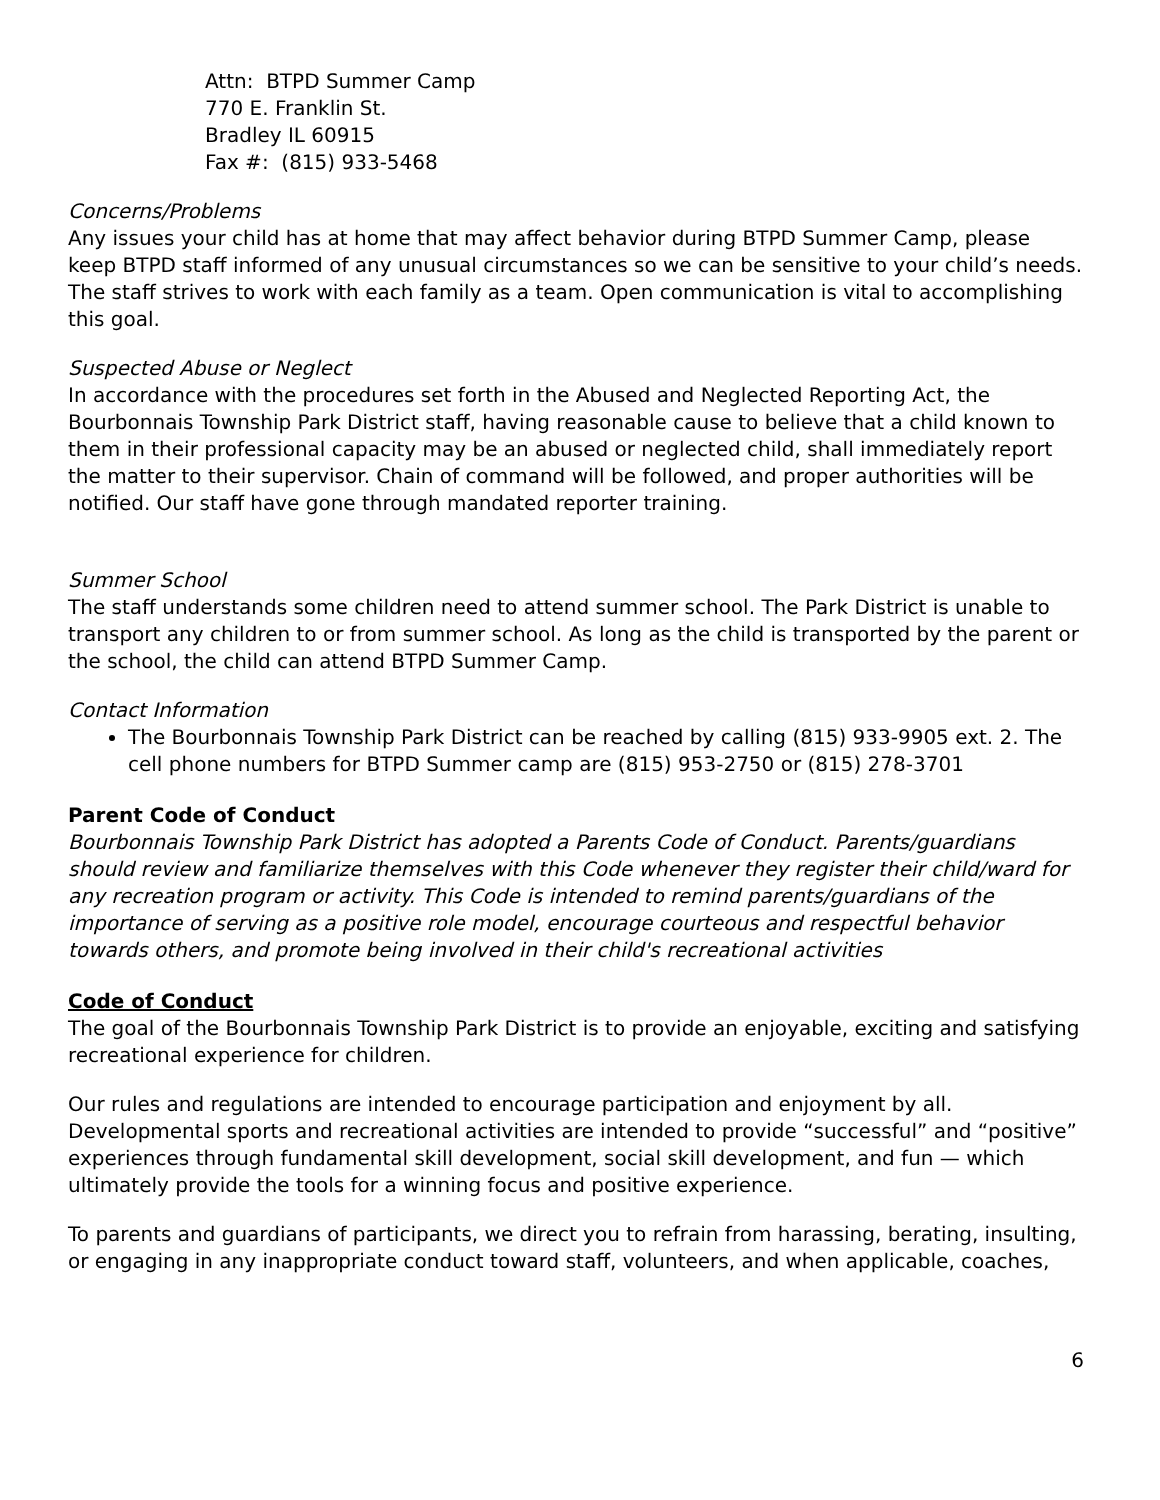Attn: BTPD Summer Camp
770 E. Franklin St.
Bradley IL 60915
Fax #: (815) 933-5468
Concerns/Problems
Any issues your child has at home that may affect behavior during BTPD Summer Camp, please keep BTPD staff informed of any unusual circumstances so we can be sensitive to your child’s needs. The staff strives to work with each family as a team. Open communication is vital to accomplishing this goal.
Suspected Abuse or Neglect
In accordance with the procedures set forth in the Abused and Neglected Reporting Act, the Bourbonnais Township Park District staff, having reasonable cause to believe that a child known to them in their professional capacity may be an abused or neglected child, shall immediately report the matter to their supervisor. Chain of command will be followed, and proper authorities will be notified. Our staff have gone through mandated reporter training.
Summer School
The staff understands some children need to attend summer school. The Park District is unable to transport any children to or from summer school. As long as the child is transported by the parent or the school, the child can attend BTPD Summer Camp.
Contact Information
The Bourbonnais Township Park District can be reached by calling (815) 933-9905 ext. 2. The cell phone numbers for BTPD Summer camp are (815) 953-2750 or (815) 278-3701
Parent Code of Conduct
Bourbonnais Township Park District has adopted a Parents Code of Conduct. Parents/guardians should review and familiarize themselves with this Code whenever they register their child/ward for any recreation program or activity. This Code is intended to remind parents/guardians of the importance of serving as a positive role model, encourage courteous and respectful behavior towards others, and promote being involved in their child's recreational activities
Code of Conduct
The goal of the Bourbonnais Township Park District is to provide an enjoyable, exciting and satisfying recreational experience for children.
Our rules and regulations are intended to encourage participation and enjoyment by all. Developmental sports and recreational activities are intended to provide “successful” and “positive” experiences through fundamental skill development, social skill development, and fun — which ultimately provide the tools for a winning focus and positive experience.
To parents and guardians of participants, we direct you to refrain from harassing, berating, insulting, or engaging in any inappropriate conduct toward staff, volunteers, and when applicable, coaches,
6